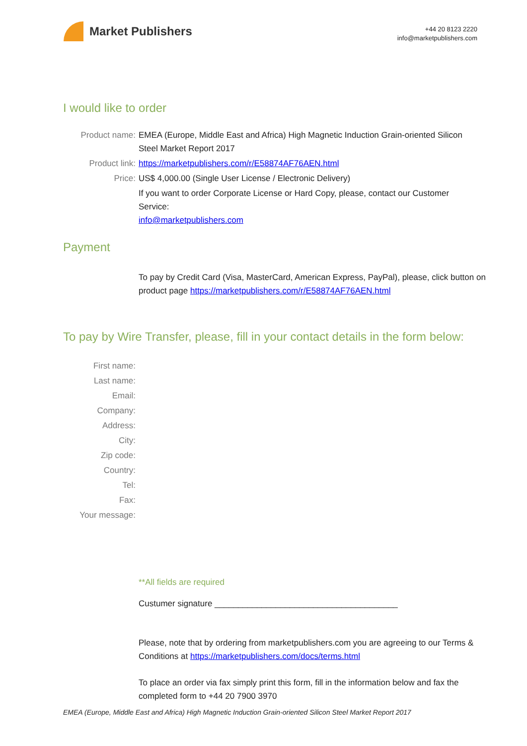Market Publishers
+44 20 8123 2220
info@marketpublishers.com
I would like to order
Product name: EMEA (Europe, Middle East and Africa) High Magnetic Induction Grain-oriented Silicon Steel Market Report 2017
Product link: https://marketpublishers.com/r/E58874AF76AEN.html
Price: US$ 4,000.00 (Single User License / Electronic Delivery)
If you want to order Corporate License or Hard Copy, please, contact our Customer Service:
info@marketpublishers.com
Payment
To pay by Credit Card (Visa, MasterCard, American Express, PayPal), please, click button on product page https://marketpublishers.com/r/E58874AF76AEN.html
To pay by Wire Transfer, please, fill in your contact details in the form below:
First name:
Last name:
Email:
Company:
Address:
City:
Zip code:
Country:
Tel:
Fax:
Your message:
**All fields are required
Custumer signature _______________________________________
Please, note that by ordering from marketpublishers.com you are agreeing to our Terms & Conditions at https://marketpublishers.com/docs/terms.html
To place an order via fax simply print this form, fill in the information below and fax the completed form to +44 20 7900 3970
EMEA (Europe, Middle East and Africa) High Magnetic Induction Grain-oriented Silicon Steel Market Report 2017